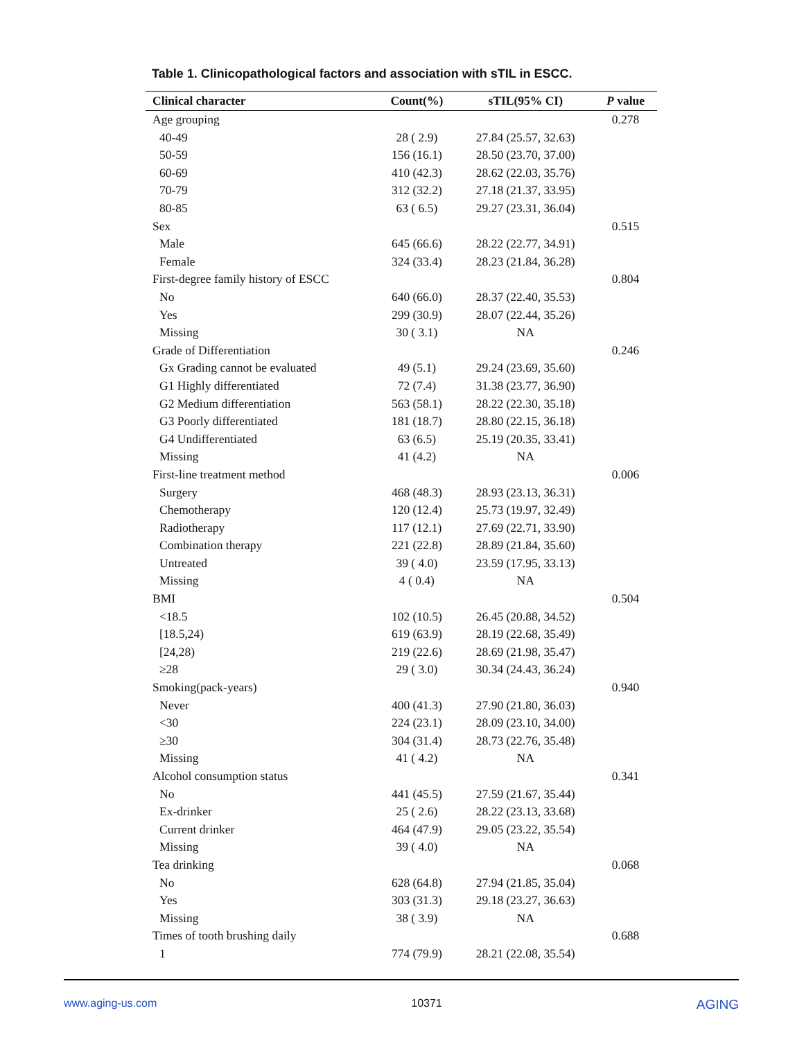Table 1. Clinicopathological factors and association with sTIL in ESCC.
| Clinical character | Count(%) | sTIL(95% CI) | P value |
| --- | --- | --- | --- |
| Age grouping | | | 0.278 |
| 40-49 | 28 ( 2.9) | 27.84 (25.57, 32.63) | |
| 50-59 | 156 (16.1) | 28.50 (23.70, 37.00) | |
| 60-69 | 410 (42.3) | 28.62 (22.03, 35.76) | |
| 70-79 | 312 (32.2) | 27.18 (21.37, 33.95) | |
| 80-85 | 63 ( 6.5) | 29.27 (23.31, 36.04) | |
| Sex | | | 0.515 |
| Male | 645 (66.6) | 28.22 (22.77, 34.91) | |
| Female | 324 (33.4) | 28.23 (21.84, 36.28) | |
| First-degree family history of ESCC | | | 0.804 |
| No | 640 (66.0) | 28.37 (22.40, 35.53) | |
| Yes | 299 (30.9) | 28.07 (22.44, 35.26) | |
| Missing | 30 ( 3.1) | NA | |
| Grade of Differentiation | | | 0.246 |
| Gx Grading cannot be evaluated | 49 (5.1) | 29.24 (23.69, 35.60) | |
| G1 Highly differentiated | 72 (7.4) | 31.38 (23.77, 36.90) | |
| G2 Medium differentiation | 563 (58.1) | 28.22 (22.30, 35.18) | |
| G3 Poorly differentiated | 181 (18.7) | 28.80 (22.15, 36.18) | |
| G4 Undifferentiated | 63 (6.5) | 25.19 (20.35, 33.41) | |
| Missing | 41 (4.2) | NA | |
| First-line treatment method | | | 0.006 |
| Surgery | 468 (48.3) | 28.93 (23.13, 36.31) | |
| Chemotherapy | 120 (12.4) | 25.73 (19.97, 32.49) | |
| Radiotherapy | 117 (12.1) | 27.69 (22.71, 33.90) | |
| Combination therapy | 221 (22.8) | 28.89 (21.84, 35.60) | |
| Untreated | 39 ( 4.0) | 23.59 (17.95, 33.13) | |
| Missing | 4 ( 0.4) | NA | |
| BMI | | | 0.504 |
| <18.5 | 102 (10.5) | 26.45 (20.88, 34.52) | |
| [18.5,24) | 619 (63.9) | 28.19 (22.68, 35.49) | |
| [24,28) | 219 (22.6) | 28.69 (21.98, 35.47) | |
| ≥28 | 29 ( 3.0) | 30.34 (24.43, 36.24) | |
| Smoking(pack-years) | | | 0.940 |
| Never | 400 (41.3) | 27.90 (21.80, 36.03) | |
| <30 | 224 (23.1) | 28.09 (23.10, 34.00) | |
| ≥30 | 304 (31.4) | 28.73 (22.76, 35.48) | |
| Missing | 41 ( 4.2) | NA | |
| Alcohol consumption status | | | 0.341 |
| No | 441 (45.5) | 27.59 (21.67, 35.44) | |
| Ex-drinker | 25 ( 2.6) | 28.22 (23.13, 33.68) | |
| Current drinker | 464 (47.9) | 29.05 (23.22, 35.54) | |
| Missing | 39 ( 4.0) | NA | |
| Tea drinking | | | 0.068 |
| No | 628 (64.8) | 27.94 (21.85, 35.04) | |
| Yes | 303 (31.3) | 29.18 (23.27, 36.63) | |
| Missing | 38 ( 3.9) | NA | |
| Times of tooth brushing daily | | | 0.688 |
| 1 | 774 (79.9) | 28.21 (22.08, 35.54) | |
www.aging-us.com 10371 AGING